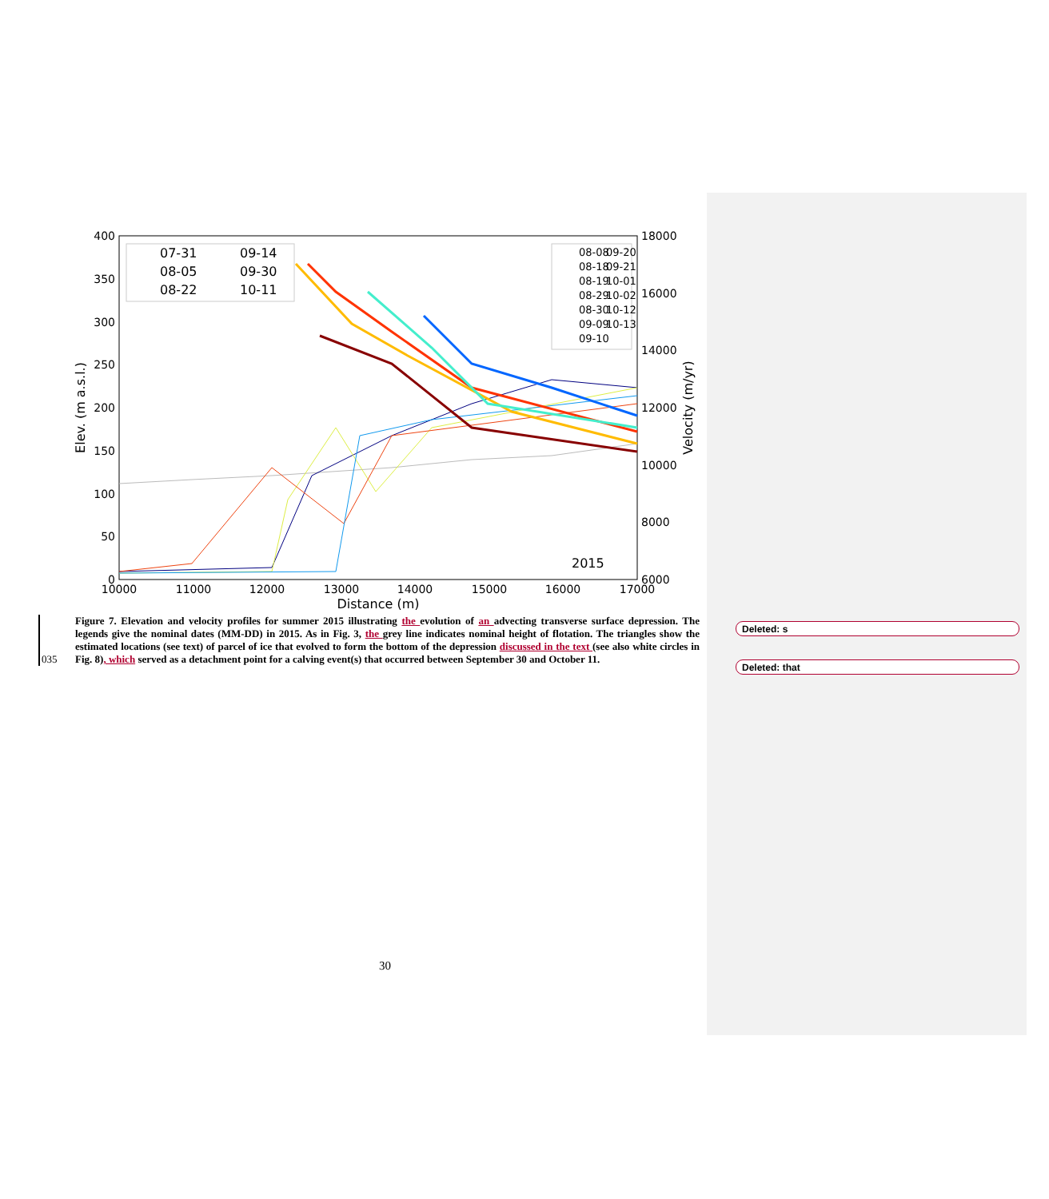400
350
300
250
200
150
100
50
0
18000
16000
14000
12000
10000
8000
6000
10000
11000
12000
13000
14000
15000
16000
17000
Distance (m)
Elev. (m a.s.l.)
Velocity (m/yr)
2015
07-31
09-14
08-05
09-30
08-22
10-11
08-08
09-20
08-18
09-21
08-19
10-01
08-29
10-02
08-30
10-12
09-09
10-13
09-10
035
Figure 7. Elevation and velocity profiles for summer 2015 illustrating the evolution of an advecting transverse surface depression. The legends give the nominal dates (MM-DD) in 2015. As in Fig. 3, the grey line indicates nominal height of flotation. The triangles show the estimated locations (see text) of parcel of ice that evolved to form the bottom of the depression discussed in the text (see also white circles in Fig. 8), which served as a detachment point for a calving event(s) that occurred between September 30 and October 11.
Deleted: s
Deleted: that
30